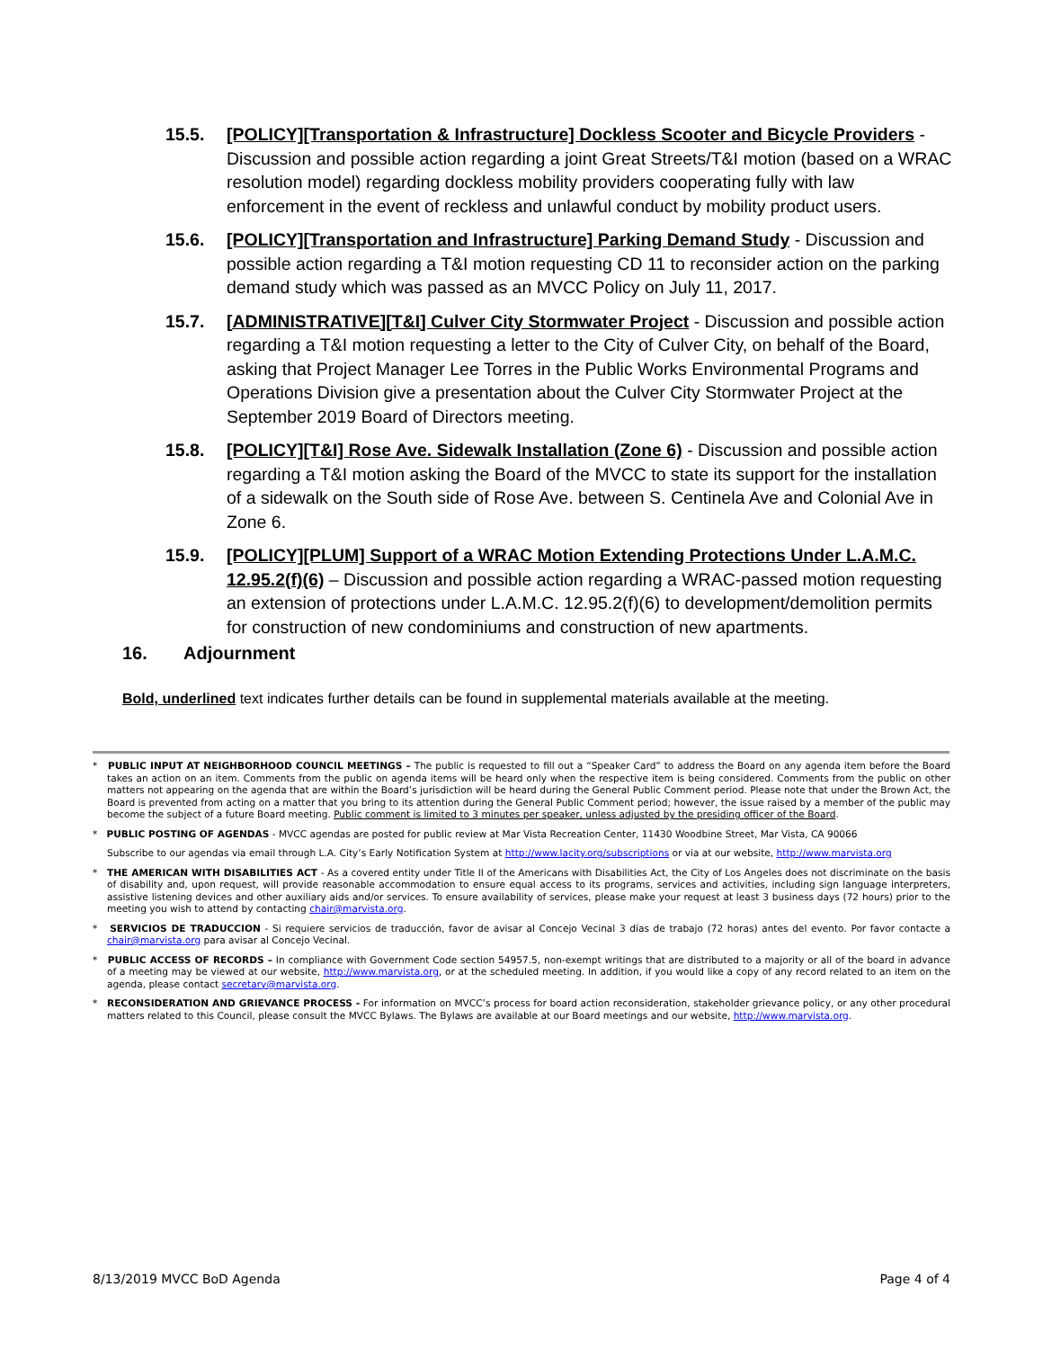15.5. [POLICY][Transportation & Infrastructure] Dockless Scooter and Bicycle Providers - Discussion and possible action regarding a joint Great Streets/T&I motion (based on a WRAC resolution model) regarding dockless mobility providers cooperating fully with law enforcement in the event of reckless and unlawful conduct by mobility product users.
15.6. [POLICY][Transportation and Infrastructure] Parking Demand Study - Discussion and possible action regarding a T&I motion requesting CD 11 to reconsider action on the parking demand study which was passed as an MVCC Policy on July 11, 2017.
15.7. [ADMINISTRATIVE][T&I] Culver City Stormwater Project - Discussion and possible action regarding a T&I motion requesting a letter to the City of Culver City, on behalf of the Board, asking that Project Manager Lee Torres in the Public Works Environmental Programs and Operations Division give a presentation about the Culver City Stormwater Project at the September 2019 Board of Directors meeting.
15.8. [POLICY][T&I] Rose Ave. Sidewalk Installation (Zone 6) - Discussion and possible action regarding a T&I motion asking the Board of the MVCC to state its support for the installation of a sidewalk on the South side of Rose Ave. between S. Centinela Ave and Colonial Ave in Zone 6.
15.9. [POLICY][PLUM] Support of a WRAC Motion Extending Protections Under L.A.M.C. 12.95.2(f)(6) – Discussion and possible action regarding a WRAC-passed motion requesting an extension of protections under L.A.M.C. 12.95.2(f)(6) to development/demolition permits for construction of new condominiums and construction of new apartments.
16. Adjournment
Bold, underlined text indicates further details can be found in supplemental materials available at the meeting.
* PUBLIC INPUT AT NEIGHBORHOOD COUNCIL MEETINGS – The public is requested to fill out a “Speaker Card” to address the Board on any agenda item before the Board takes an action on an item. Comments from the public on agenda items will be heard only when the respective item is being considered. Comments from the public on other matters not appearing on the agenda that are within the Board’s jurisdiction will be heard during the General Public Comment period. Please note that under the Brown Act, the Board is prevented from acting on a matter that you bring to its attention during the General Public Comment period; however, the issue raised by a member of the public may become the subject of a future Board meeting. Public comment is limited to 3 minutes per speaker, unless adjusted by the presiding officer of the Board.
* PUBLIC POSTING OF AGENDAS - MVCC agendas are posted for public review at Mar Vista Recreation Center, 11430 Woodbine Street, Mar Vista, CA 90066
Subscribe to our agendas via email through L.A. City’s Early Notification System at http://www.lacity.org/subscriptions or via at our website, http://www.marvista.org
* THE AMERICAN WITH DISABILITIES ACT - As a covered entity under Title II of the Americans with Disabilities Act, the City of Los Angeles does not discriminate on the basis of disability and, upon request, will provide reasonable accommodation to ensure equal access to its programs, services and activities, including sign language interpreters, assistive listening devices and other auxiliary aids and/or services. To ensure availability of services, please make your request at least 3 business days (72 hours) prior to the meeting you wish to attend by contacting chair@marvista.org.
* SERVICIOS DE TRADUCCION - Si requiere servicios de traducción, favor de avisar al Concejo Vecinal 3 días de trabajo (72 horas) antes del evento. Por favor contacte a chair@marvista.org para avisar al Concejo Vecinal.
* PUBLIC ACCESS OF RECORDS – In compliance with Government Code section 54957.5, non-exempt writings that are distributed to a majority or all of the board in advance of a meeting may be viewed at our website, http://www.marvista.org, or at the scheduled meeting. In addition, if you would like a copy of any record related to an item on the agenda, please contact secretary@marvista.org.
* RECONSIDERATION AND GRIEVANCE PROCESS - For information on MVCC’s process for board action reconsideration, stakeholder grievance policy, or any other procedural matters related to this Council, please consult the MVCC Bylaws. The Bylaws are available at our Board meetings and our website, http://www.marvista.org.
8/13/2019 MVCC BoD Agenda Page 4 of 4